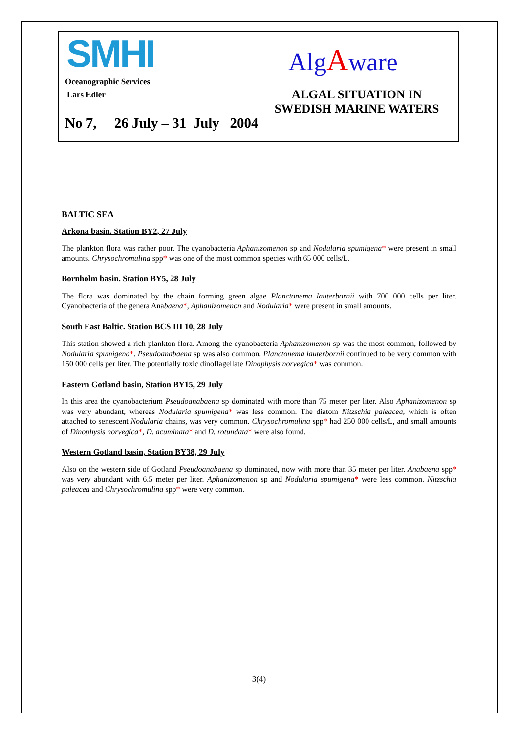SMHI AlgAware
Oceanographic Services
Lars Edler
ALGAL SITUATION IN SWEDISH MARINE WATERS
No 7, 26 July – 31 July 2004
BALTIC SEA
Arkona basin. Station BY2, 27 July
The plankton flora was rather poor. The cyanobacteria Aphanizomenon sp and Nodularia spumigena* were present in small amounts. Chrysochromulina spp* was one of the most common species with 65 000 cells/L.
Bornholm basin. Station BY5, 28 July
The flora was dominated by the chain forming green algae Planctonema lauterbornii with 700 000 cells per liter. Cyanobacteria of the genera Anabaena*, Aphanizomenon and Nodularia* were present in small amounts.
South East Baltic. Station BCS III 10, 28 July
This station showed a rich plankton flora. Among the cyanobacteria Aphanizomenon sp was the most common, followed by Nodularia spumigena*. Pseudoanabaena sp was also common. Planctonema lauterbornii continued to be very common with 150 000 cells per liter. The potentially toxic dinoflagellate Dinophysis norvegica* was common.
Eastern Gotland basin, Station BY15, 29 July
In this area the cyanobacterium Pseudoanabaena sp dominated with more than 75 meter per liter. Also Aphanizomenon sp was very abundant, whereas Nodularia spumigena* was less common. The diatom Nitzschia paleacea, which is often attached to senescent Nodularia chains, was very common. Chrysochromulina spp* had 250 000 cells/L, and small amounts of Dinophysis norvegica*, D. acuminata* and D. rotundata* were also found.
Western Gotland basin, Station BY38, 29 July
Also on the western side of Gotland Pseudoanabaena sp dominated, now with more than 35 meter per liter. Anabaena spp* was very abundant with 6.5 meter per liter. Aphanizomenon sp and Nodularia spumigena* were less common. Nitzschia paleacea and Chrysochromulina spp* were very common.
3(4)